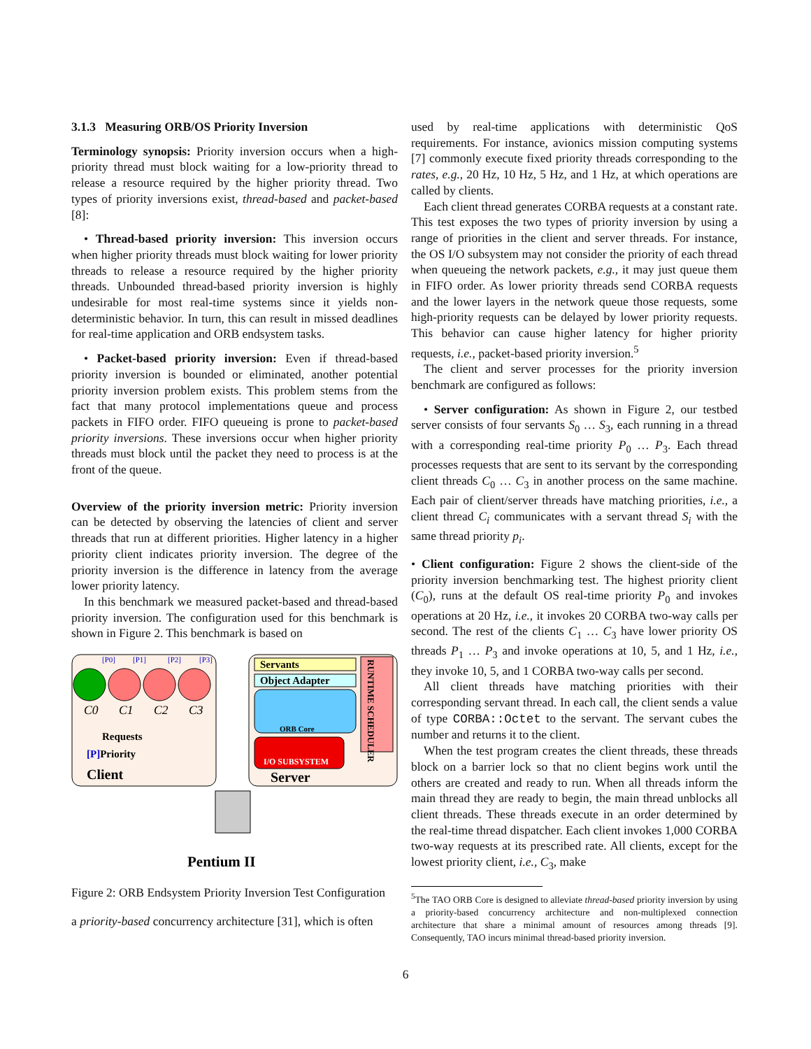3.1.3 Measuring ORB/OS Priority Inversion
Terminology synopsis: Priority inversion occurs when a high-priority thread must block waiting for a low-priority thread to release a resource required by the higher priority thread. Two types of priority inversions exist, thread-based and packet-based [8]:
• Thread-based priority inversion: This inversion occurs when higher priority threads must block waiting for lower priority threads to release a resource required by the higher priority threads. Unbounded thread-based priority inversion is highly undesirable for most real-time systems since it yields non-deterministic behavior. In turn, this can result in missed deadlines for real-time application and ORB endsystem tasks.
• Packet-based priority inversion: Even if thread-based priority inversion is bounded or eliminated, another potential priority inversion problem exists. This problem stems from the fact that many protocol implementations queue and process packets in FIFO order. FIFO queueing is prone to packet-based priority inversions. These inversions occur when higher priority threads must block until the packet they need to process is at the front of the queue.
Overview of the priority inversion metric: Priority inversion can be detected by observing the latencies of client and server threads that run at different priorities. Higher latency in a higher priority client indicates priority inversion. The degree of the priority inversion is the difference in latency from the average lower priority latency.
In this benchmark we measured packet-based and thread-based priority inversion. The configuration used for this benchmark is shown in Figure 2. This benchmark is based on
[P0]
[P1]
[P2]
[P3]
C0
C1
C2
C3
Requests
[P]Priority
Client
Servants
Object Adapter
ORB Core
RUNTIME SCHEDULER
I/O SUBSYSTEM
Server
Pentium II
Figure 2: ORB Endsystem Priority Inversion Test Configuration
a priority-based concurrency architecture [31], which is often
used by real-time applications with deterministic QoS requirements. For instance, avionics mission computing systems [7] commonly execute fixed priority threads corresponding to the rates, e.g., 20 Hz, 10 Hz, 5 Hz, and 1 Hz, at which operations are called by clients.
Each client thread generates CORBA requests at a constant rate. This test exposes the two types of priority inversion by using a range of priorities in the client and server threads. For instance, the OS I/O subsystem may not consider the priority of each thread when queueing the network packets, e.g., it may just queue them in FIFO order. As lower priority threads send CORBA requests and the lower layers in the network queue those requests, some high-priority requests can be delayed by lower priority requests. This behavior can cause higher latency for higher priority requests, i.e., packet-based priority inversion.<sup>5</sup>
The client and server processes for the priority inversion benchmark are configured as follows:
• Server configuration: As shown in Figure 2, our testbed server consists of four servants S<sub>0</sub> … S<sub>3</sub>, each running in a thread with a corresponding real-time priority P<sub>0</sub> … P<sub>3</sub>. Each thread processes requests that are sent to its servant by the corresponding client threads C<sub>0</sub> … C<sub>3</sub> in another process on the same machine. Each pair of client/server threads have matching priorities, i.e., a client thread C<sub>i</sub> communicates with a servant thread S<sub>i</sub> with the same thread priority p<sub>i</sub>.
• Client configuration: Figure 2 shows the client-side of the priority inversion benchmarking test. The highest priority client (C<sub>0</sub>), runs at the default OS real-time priority P<sub>0</sub> and invokes operations at 20 Hz, i.e., it invokes 20 CORBA two-way calls per second. The rest of the clients C<sub>1</sub> … C<sub>3</sub> have lower priority OS threads P<sub>1</sub> … P<sub>3</sub> and invoke operations at 10, 5, and 1 Hz, i.e., they invoke 10, 5, and 1 CORBA two-way calls per second.
All client threads have matching priorities with their corresponding servant thread. In each call, the client sends a value of type CORBA::Octet to the servant. The servant cubes the number and returns it to the client.
When the test program creates the client threads, these threads block on a barrier lock so that no client begins work until the others are created and ready to run. When all threads inform the main thread they are ready to begin, the main thread unblocks all client threads. These threads execute in an order determined by the real-time thread dispatcher. Each client invokes 1,000 CORBA two-way requests at its prescribed rate. All clients, except for the lowest priority client, i.e., C<sub>3</sub>, make
<sup>5</sup> The TAO ORB Core is designed to alleviate thread-based priority inversion by using a priority-based concurrency architecture and non-multiplexed connection architecture that share a minimal amount of resources among threads [9]. Consequently, TAO incurs minimal thread-based priority inversion.
6